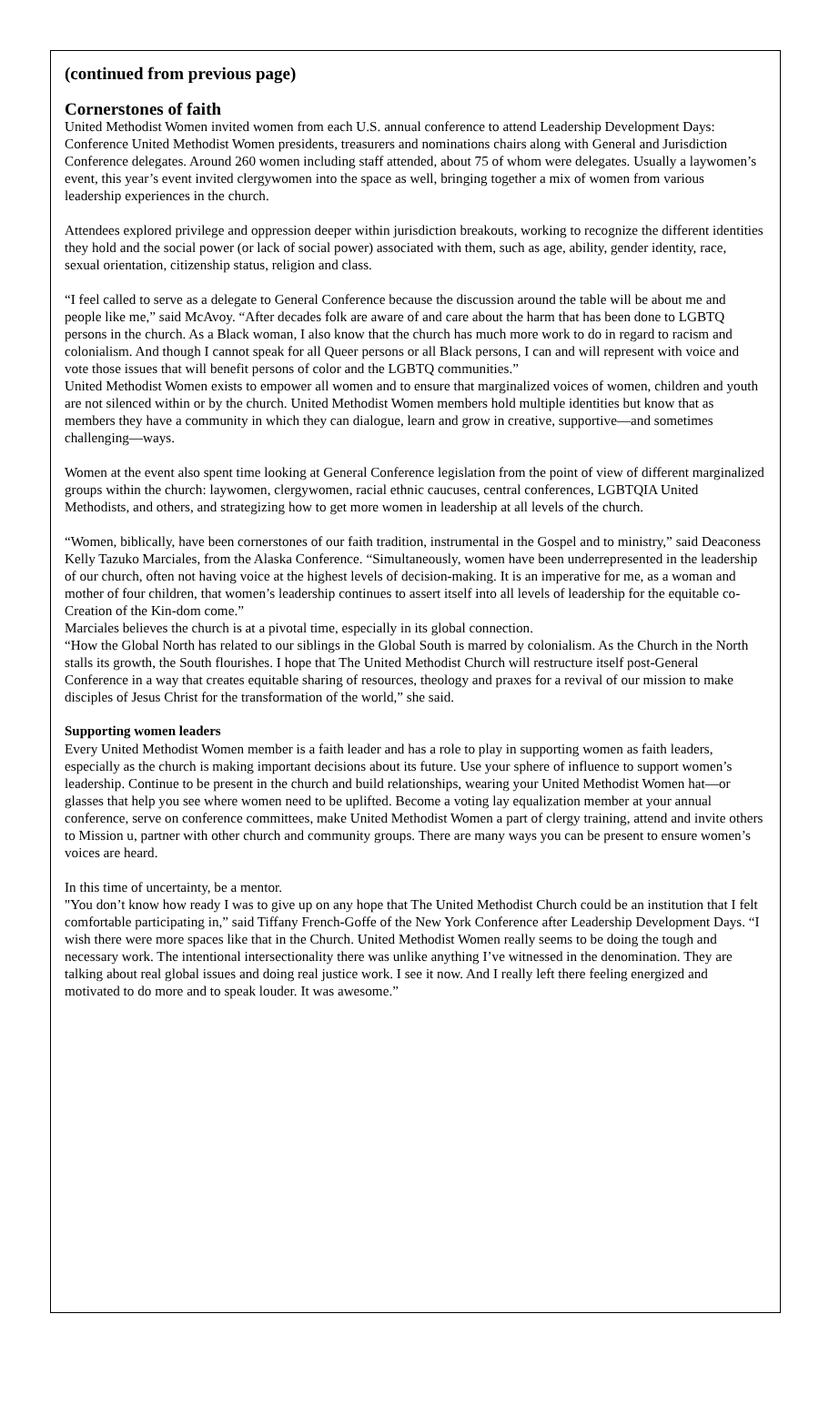(continued from previous page)
Cornerstones of faith
United Methodist Women invited women from each U.S. annual conference to attend Leadership Development Days: Conference United Methodist Women presidents, treasurers and nominations chairs along with General and Jurisdiction Conference delegates. Around 260 women including staff attended, about 75 of whom were delegates. Usually a laywomen’s event, this year’s event invited clergywomen into the space as well, bringing together a mix of women from various leadership experiences in the church.
Attendees explored privilege and oppression deeper within jurisdiction breakouts, working to recognize the different identities they hold and the social power (or lack of social power) associated with them, such as age, ability, gender identity, race, sexual orientation, citizenship status, religion and class.
“I feel called to serve as a delegate to General Conference because the discussion around the table will be about me and people like me,” said McAvoy. “After decades folk are aware of and care about the harm that has been done to LGBTQ persons in the church. As a Black woman, I also know that the church has much more work to do in regard to racism and colonialism. And though I cannot speak for all Queer persons or all Black persons, I can and will represent with voice and vote those issues that will benefit persons of color and the LGBTQ communities.”
United Methodist Women exists to empower all women and to ensure that marginalized voices of women, children and youth are not silenced within or by the church. United Methodist Women members hold multiple identities but know that as members they have a community in which they can dialogue, learn and grow in creative, supportive—and sometimes challenging—ways.
Women at the event also spent time looking at General Conference legislation from the point of view of different marginalized groups within the church: laywomen, clergywomen, racial ethnic caucuses, central conferences, LGBTQIA United Methodists, and others, and strategizing how to get more women in leadership at all levels of the church.
“Women, biblically, have been cornerstones of our faith tradition, instrumental in the Gospel and to ministry,” said Deaconess Kelly Tazuko Marciales, from the Alaska Conference. “Simultaneously, women have been underrepresented in the leadership of our church, often not having voice at the highest levels of decision-making. It is an imperative for me, as a woman and mother of four children, that women’s leadership continues to assert itself into all levels of leadership for the equitable co-Creation of the Kin-dom come.”
Marciales believes the church is at a pivotal time, especially in its global connection.
“How the Global North has related to our siblings in the Global South is marred by colonialism. As the Church in the North stalls its growth, the South flourishes. I hope that The United Methodist Church will restructure itself post-General Conference in a way that creates equitable sharing of resources, theology and praxes for a revival of our mission to make disciples of Jesus Christ for the transformation of the world,” she said.
Supporting women leaders
Every United Methodist Women member is a faith leader and has a role to play in supporting women as faith leaders, especially as the church is making important decisions about its future. Use your sphere of influence to support women’s leadership. Continue to be present in the church and build relationships, wearing your United Methodist Women hat—or glasses that help you see where women need to be uplifted. Become a voting lay equalization member at your annual conference, serve on conference committees, make United Methodist Women a part of clergy training, attend and invite others to Mission u, partner with other church and community groups. There are many ways you can be present to ensure women’s voices are heard.
In this time of uncertainty, be a mentor.
"You don’t know how ready I was to give up on any hope that The United Methodist Church could be an institution that I felt comfortable participating in,” said Tiffany French-Goffe of the New York Conference after Leadership Development Days. “I wish there were more spaces like that in the Church. United Methodist Women really seems to be doing the tough and necessary work. The intentional intersectionality there was unlike anything I’ve witnessed in the denomination. They are talking about real global issues and doing real justice work. I see it now. And I really left there feeling energized and motivated to do more and to speak louder. It was awesome.”